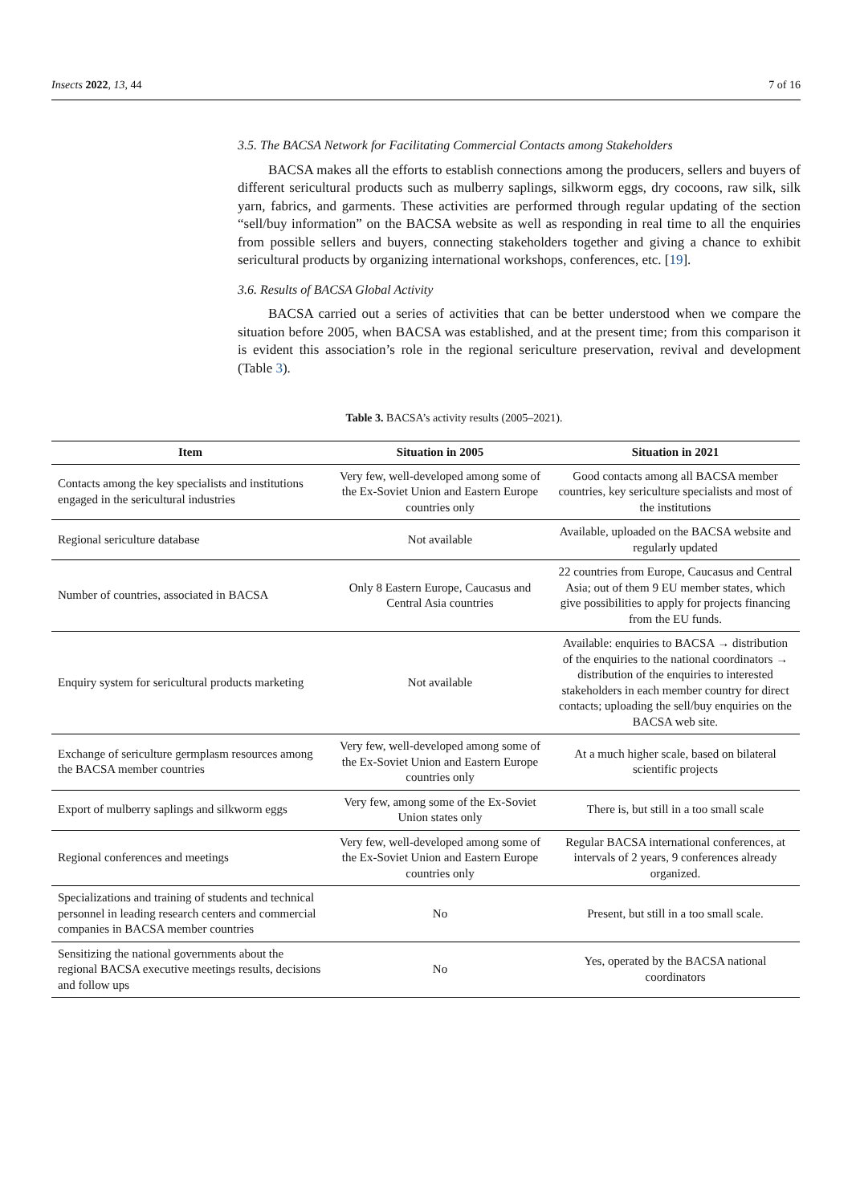Insects 2022, 13, 44 7 of 16
3.5. The BACSA Network for Facilitating Commercial Contacts among Stakeholders
BACSA makes all the efforts to establish connections among the producers, sellers and buyers of different sericultural products such as mulberry saplings, silkworm eggs, dry cocoons, raw silk, silk yarn, fabrics, and garments. These activities are performed through regular updating of the section “sell/buy information” on the BACSA website as well as responding in real time to all the enquiries from possible sellers and buyers, connecting stakeholders together and giving a chance to exhibit sericultural products by organizing international workshops, conferences, etc. [19].
3.6. Results of BACSA Global Activity
BACSA carried out a series of activities that can be better understood when we compare the situation before 2005, when BACSA was established, and at the present time; from this comparison it is evident this association’s role in the regional sericulture preservation, revival and development (Table 3).
Table 3. BACSA’s activity results (2005–2021).
| Item | Situation in 2005 | Situation in 2021 |
| --- | --- | --- |
| Contacts among the key specialists and institutions engaged in the sericultural industries | Very few, well-developed among some of the Ex-Soviet Union and Eastern Europe countries only | Good contacts among all BACSA member countries, key sericulture specialists and most of the institutions |
| Regional sericulture database | Not available | Available, uploaded on the BACSA website and regularly updated |
| Number of countries, associated in BACSA | Only 8 Eastern Europe, Caucasus and Central Asia countries | 22 countries from Europe, Caucasus and Central Asia; out of them 9 EU member states, which give possibilities to apply for projects financing from the EU funds. |
| Enquiry system for sericultural products marketing | Not available | Available: enquiries to BACSA → distribution of the enquiries to the national coordinators → distribution of the enquiries to interested stakeholders in each member country for direct contacts; uploading the sell/buy enquiries on the BACSA web site. |
| Exchange of sericulture germplasm resources among the BACSA member countries | Very few, well-developed among some of the Ex-Soviet Union and Eastern Europe countries only | At a much higher scale, based on bilateral scientific projects |
| Export of mulberry saplings and silkworm eggs | Very few, among some of the Ex-Soviet Union states only | There is, but still in a too small scale |
| Regional conferences and meetings | Very few, well-developed among some of the Ex-Soviet Union and Eastern Europe countries only | Regular BACSA international conferences, at intervals of 2 years, 9 conferences already organized. |
| Specializations and training of students and technical personnel in leading research centers and commercial companies in BACSA member countries | No | Present, but still in a too small scale. |
| Sensitizing the national governments about the regional BACSA executive meetings results, decisions and follow ups | No | Yes, operated by the BACSA national coordinators |